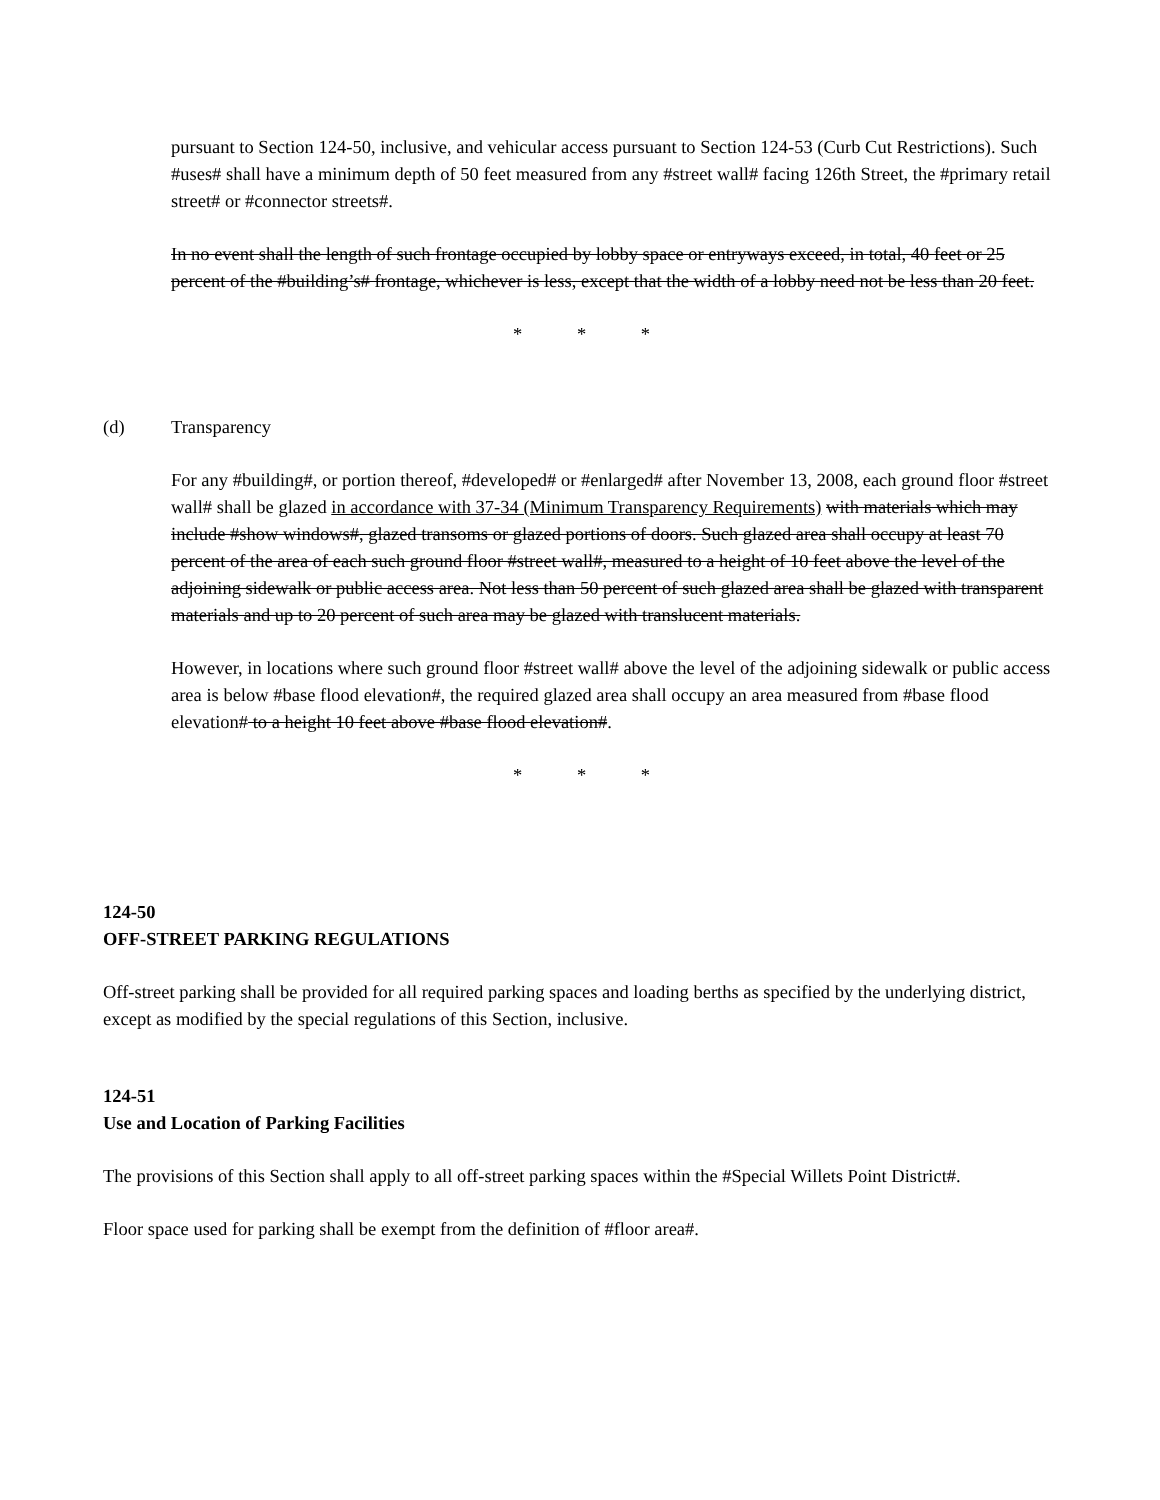pursuant to Section 124-50, inclusive, and vehicular access pursuant to Section 124-53 (Curb Cut Restrictions). Such #uses# shall have a minimum depth of 50 feet measured from any #street wall# facing 126th Street, the #primary retail street# or #connector streets#.
In no event shall the length of such frontage occupied by lobby space or entryways exceed, in total, 40 feet or 25 percent of the #building’s# frontage, whichever is less, except that the width of a lobby need not be less than 20 feet.
* * *
(d) Transparency
For any #building#, or portion thereof, #developed# or #enlarged# after November 13, 2008, each ground floor #street wall# shall be glazed in accordance with 37-34 (Minimum Transparency Requirements) with materials which may include #show windows#, glazed transoms or glazed portions of doors. Such glazed area shall occupy at least 70 percent of the area of each such ground floor #street wall#, measured to a height of 10 feet above the level of the adjoining sidewalk or public access area. Not less than 50 percent of such glazed area shall be glazed with transparent materials and up to 20 percent of such area may be glazed with translucent materials.
However, in locations where such ground floor #street wall# above the level of the adjoining sidewalk or public access area is below #base flood elevation#, the required glazed area shall occupy an area measured from #base flood elevation# to a height 10 feet above #base flood elevation#.
* * *
124-50
OFF-STREET PARKING REGULATIONS
Off-street parking shall be provided for all required parking spaces and loading berths as specified by the underlying district, except as modified by the special regulations of this Section, inclusive.
124-51
Use and Location of Parking Facilities
The provisions of this Section shall apply to all off-street parking spaces within the #Special Willets Point District#.
Floor space used for parking shall be exempt from the definition of #floor area#.